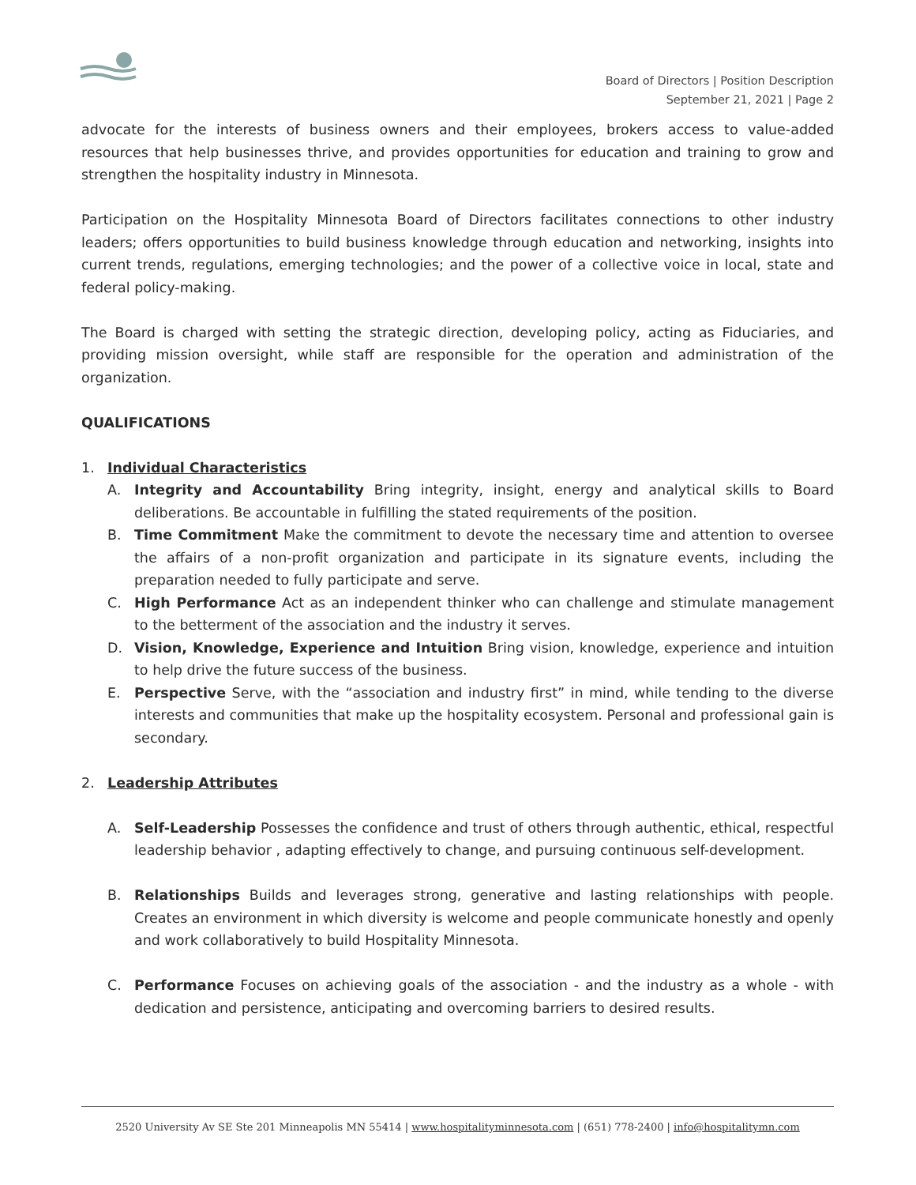Board of Directors | Position Description
September 21, 2021 | Page 2
advocate for the interests of business owners and their employees, brokers access to value-added resources that help businesses thrive, and provides opportunities for education and training to grow and strengthen the hospitality industry in Minnesota.
Participation on the Hospitality Minnesota Board of Directors facilitates connections to other industry leaders; offers opportunities to build business knowledge through education and networking, insights into current trends, regulations, emerging technologies; and the power of a collective voice in local, state and federal policy-making.
The Board is charged with setting the strategic direction, developing policy, acting as Fiduciaries, and providing mission oversight, while staff are responsible for the operation and administration of the organization.
QUALIFICATIONS
1. Individual Characteristics
A. Integrity and Accountability Bring integrity, insight, energy and analytical skills to Board deliberations. Be accountable in fulfilling the stated requirements of the position.
B. Time Commitment Make the commitment to devote the necessary time and attention to oversee the affairs of a non-profit organization and participate in its signature events, including the preparation needed to fully participate and serve.
C. High Performance Act as an independent thinker who can challenge and stimulate management to the betterment of the association and the industry it serves.
D. Vision, Knowledge, Experience and Intuition Bring vision, knowledge, experience and intuition to help drive the future success of the business.
E. Perspective Serve, with the “association and industry first” in mind, while tending to the diverse interests and communities that make up the hospitality ecosystem. Personal and professional gain is secondary.
2. Leadership Attributes
A. Self-Leadership Possesses the confidence and trust of others through authentic, ethical, respectful leadership behavior , adapting effectively to change, and pursuing continuous self-development.
B. Relationships Builds and leverages strong, generative and lasting relationships with people. Creates an environment in which diversity is welcome and people communicate honestly and openly and work collaboratively to build Hospitality Minnesota.
C. Performance Focuses on achieving goals of the association - and the industry as a whole - with dedication and persistence, anticipating and overcoming barriers to desired results.
2520 University Av SE Ste 201 Minneapolis MN 55414 | www.hospitalityminnesota.com | (651) 778-2400 | info@hospitalitymn.com